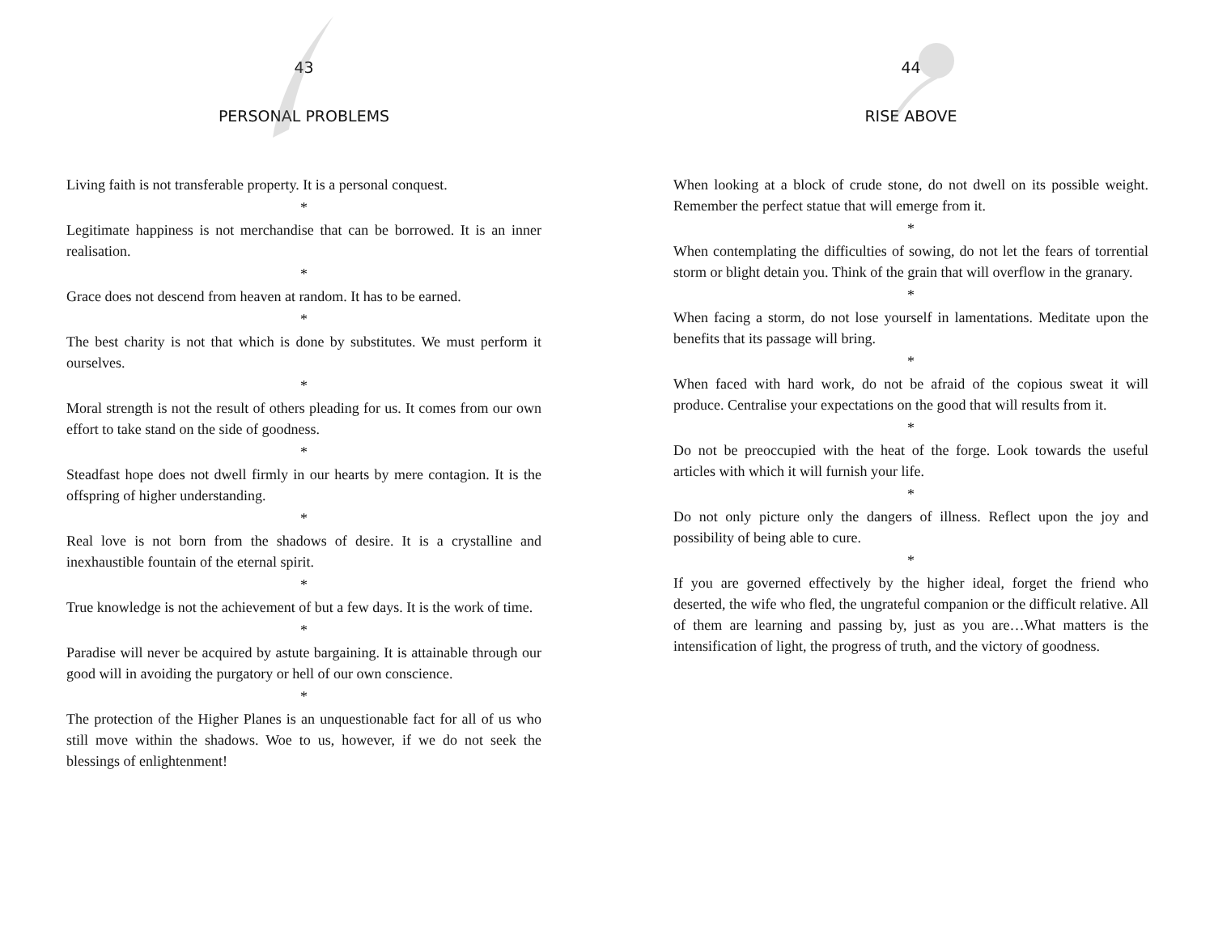43
PERSONAL PROBLEMS
Living faith is not transferable property. It is a personal conquest.
*
Legitimate happiness is not merchandise that can be borrowed. It is an inner realisation.
*
Grace does not descend from heaven at random. It has to be earned.
*
The best charity is not that which is done by substitutes. We must perform it ourselves.
*
Moral strength is not the result of others pleading for us. It comes from our own effort to take stand on the side of goodness.
*
Steadfast hope does not dwell firmly in our hearts by mere contagion. It is the offspring of higher understanding.
*
Real love is not born from the shadows of desire. It is a crystalline and inexhaustible fountain of the eternal spirit.
*
True knowledge is not the achievement of but a few days. It is the work of time.
*
Paradise will never be acquired by astute bargaining. It is attainable through our good will in avoiding the purgatory or hell of our own conscience.
*
The protection of the Higher Planes is an unquestionable fact for all of us who still move within the shadows. Woe to us, however, if we do not seek the blessings of enlightenment!
44
RISE ABOVE
When looking at a block of crude stone, do not dwell on its possible weight. Remember the perfect statue that will emerge from it.
*
When contemplating the difficulties of sowing, do not let the fears of torrential storm or blight detain you. Think of the grain that will overflow in the granary.
*
When facing a storm, do not lose yourself in lamentations. Meditate upon the benefits that its passage will bring.
*
When faced with hard work, do not be afraid of the copious sweat it will produce. Centralise your expectations on the good that will results from it.
*
Do not be preoccupied with the heat of the forge. Look towards the useful articles with which it will furnish your life.
*
Do not only picture only the dangers of illness. Reflect upon the joy and possibility of being able to cure.
*
If you are governed effectively by the higher ideal, forget the friend who deserted, the wife who fled, the ungrateful companion or the difficult relative. All of them are learning and passing by, just as you are…What matters is the intensification of light, the progress of truth, and the victory of goodness.